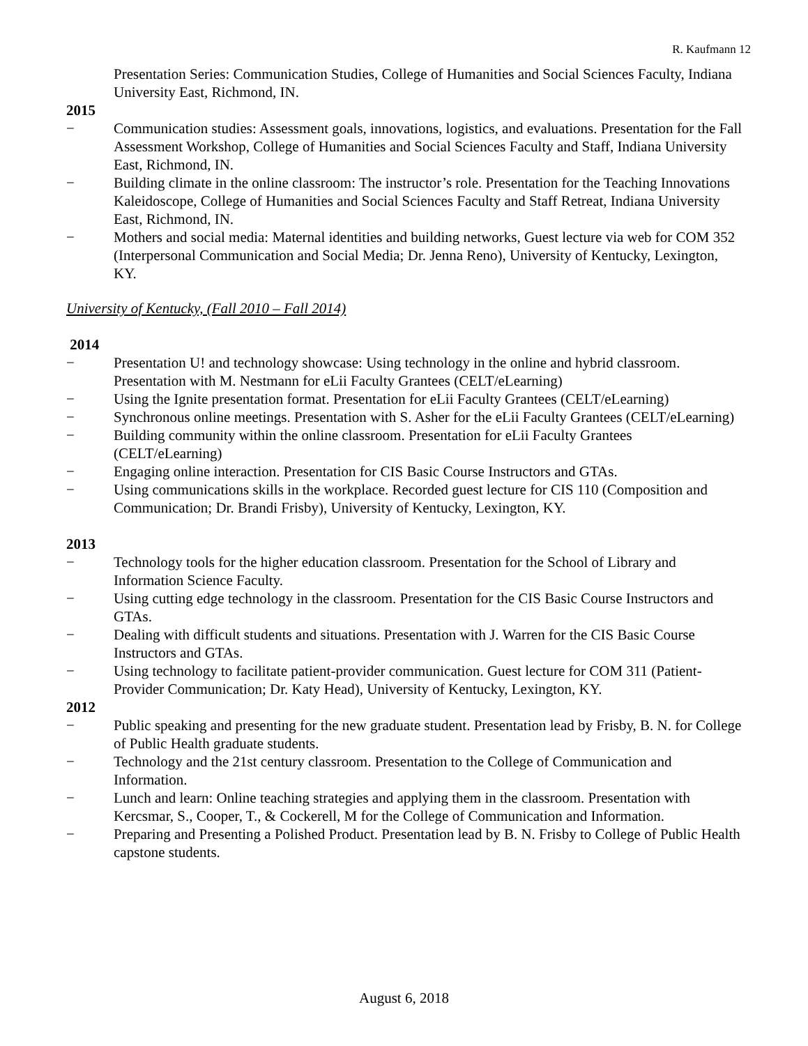R. Kaufmann 12
Presentation Series: Communication Studies, College of Humanities and Social Sciences Faculty, Indiana University East, Richmond, IN.
2015
− Communication studies: Assessment goals, innovations, logistics, and evaluations. Presentation for the Fall Assessment Workshop, College of Humanities and Social Sciences Faculty and Staff, Indiana University East, Richmond, IN.
− Building climate in the online classroom: The instructor’s role. Presentation for the Teaching Innovations Kaleidoscope, College of Humanities and Social Sciences Faculty and Staff Retreat, Indiana University East, Richmond, IN.
− Mothers and social media: Maternal identities and building networks, Guest lecture via web for COM 352 (Interpersonal Communication and Social Media; Dr. Jenna Reno), University of Kentucky, Lexington, KY.
University of Kentucky, (Fall 2010 – Fall 2014)
2014
− Presentation U! and technology showcase: Using technology in the online and hybrid classroom. Presentation with M. Nestmann for eLii Faculty Grantees (CELT/eLearning)
− Using the Ignite presentation format. Presentation for eLii Faculty Grantees (CELT/eLearning)
− Synchronous online meetings. Presentation with S. Asher for the eLii Faculty Grantees (CELT/eLearning)
− Building community within the online classroom. Presentation for eLii Faculty Grantees (CELT/eLearning)
− Engaging online interaction. Presentation for CIS Basic Course Instructors and GTAs.
− Using communications skills in the workplace. Recorded guest lecture for CIS 110 (Composition and Communication; Dr. Brandi Frisby), University of Kentucky, Lexington, KY.
2013
− Technology tools for the higher education classroom. Presentation for the School of Library and Information Science Faculty.
− Using cutting edge technology in the classroom. Presentation for the CIS Basic Course Instructors and GTAs.
− Dealing with difficult students and situations. Presentation with J. Warren for the CIS Basic Course Instructors and GTAs.
− Using technology to facilitate patient-provider communication. Guest lecture for COM 311 (Patient- Provider Communication; Dr. Katy Head), University of Kentucky, Lexington, KY.
2012
− Public speaking and presenting for the new graduate student. Presentation lead by Frisby, B. N. for College of Public Health graduate students.
− Technology and the 21st century classroom. Presentation to the College of Communication and Information.
− Lunch and learn: Online teaching strategies and applying them in the classroom. Presentation with Kercsmar, S., Cooper, T., & Cockerell, M for the College of Communication and Information.
− Preparing and Presenting a Polished Product. Presentation lead by B. N. Frisby to College of Public Health capstone students.
August 6, 2018